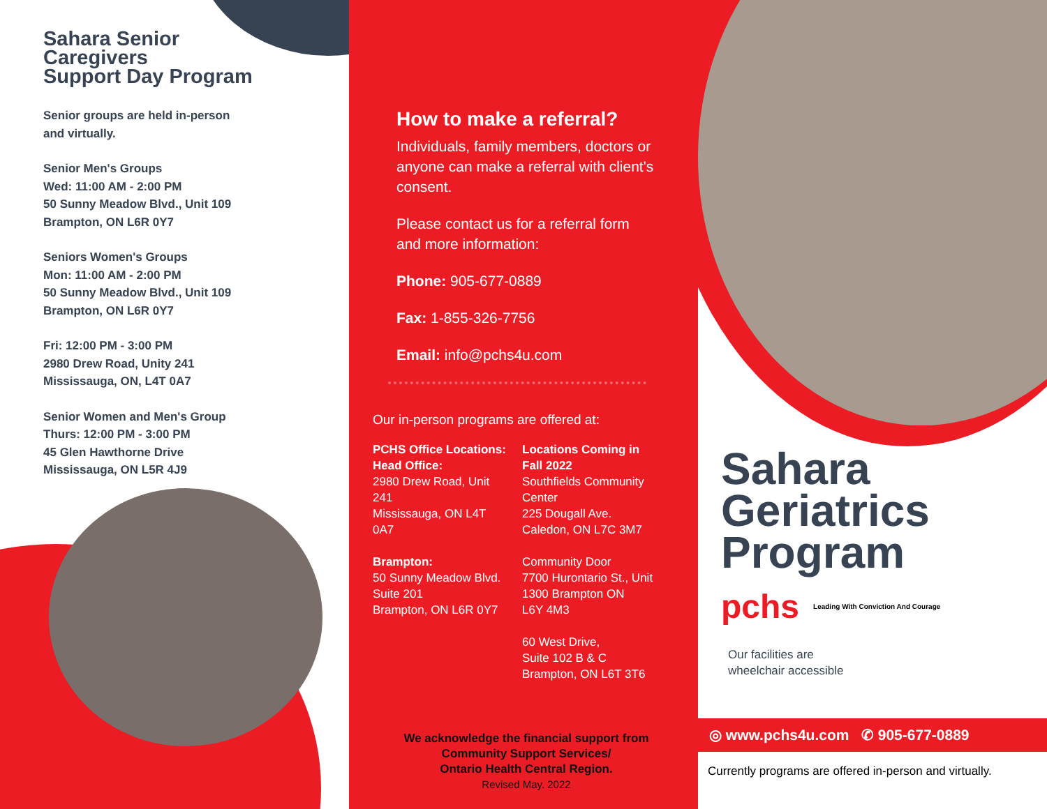Sahara Senior
Caregivers
Support Day Program
Senior groups are held in-person
and virtually.
Senior Men's Groups
Wed: 11:00 AM - 2:00 PM
50 Sunny Meadow Blvd., Unit 109
Brampton, ON L6R 0Y7
Seniors Women's Groups
Mon: 11:00 AM - 2:00 PM
50 Sunny Meadow Blvd., Unit 109
Brampton, ON L6R 0Y7
Fri: 12:00 PM - 3:00 PM
2980 Drew Road, Unity 241
Mississauga, ON, L4T 0A7
Senior Women and Men's Group
Thurs: 12:00 PM - 3:00 PM
45 Glen Hawthorne Drive
Mississauga, ON L5R 4J9
How to make a referral?
Individuals, family members, doctors or anyone can make a referral with client's consent.
Please contact us for a referral form and more information:
Phone: 905-677-0889
Fax: 1-855-326-7756
Email: info@pchs4u.com
Our in-person programs are offered at:
PCHS Office Locations:
Head Office:
2980 Drew Road, Unit 241
Mississauga, ON L4T 0A7
Brampton:
50 Sunny Meadow Blvd.
Suite 201
Brampton, ON L6R 0Y7
Locations Coming in Fall 2022
Southfields Community Center
225 Dougall Ave.
Caledon, ON L7C 3M7
Community Door
7700 Hurontario St., Unit 1300 Brampton ON
L6Y 4M3
60 West Drive,
Suite 102 B & C
Brampton, ON L6T 3T6
We acknowledge the financial support from Community Support Services/
Ontario Health Central Region.
Revised May. 2022
Sahara
Geriatrics
Program
pchs Leading With Conviction And Courage
Our facilities are
wheelchair accessible
◎ www.pchs4u.com ✆ 905-677-0889
Currently programs are offered in-person and virtually.